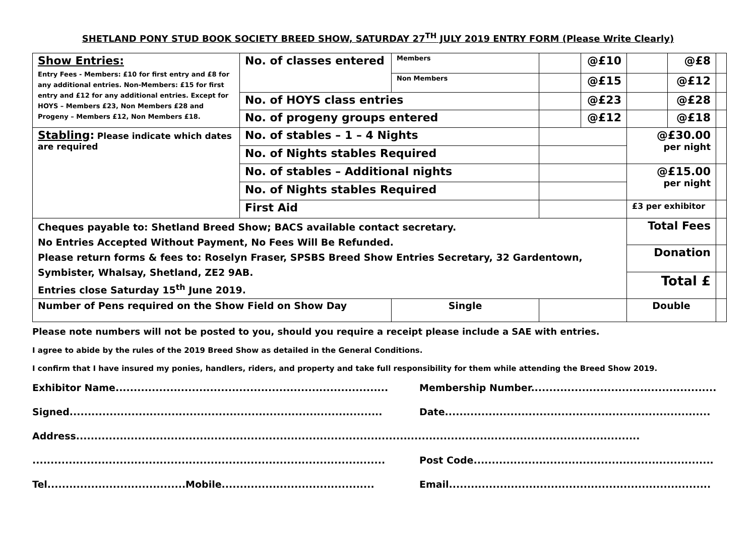SHETLAND PONY STUD BOOK SOCIETY BREED SHOW, SATURDAY 27<sup>TH</sup> JULY 2019 ENTRY FORM (Please Write Clearly)
| Show Entries: Entry Fees - Members: £10 for first entry and £8 for any additional entries. Non-Members: £15 for first entry and £12 for any additional entries. Except for HOYS – Members £23, Non Members £28 and Progeny – Members £12, Non Members £18. | No. of classes entered | Members | | @£10 | | @£8 | |
| | | Non Members | | @£15 | | @£12 | |
| | No. of HOYS class entries | | | @£23 | | @£28 | |
| | No. of progeny groups entered | | | @£12 | | @£18 | |
| Stabling : Please indicate which dates are required | No. of stables – 1 – 4 Nights | | | | @£30.00 per night | | |
| | No. of Nights stables Required | | | | | | |
| | No. of stables – Additional nights | | | | @£15.00 per night | | |
| | No. of Nights stables Required | | | | | | |
| | First Aid | | | | £3 per exhibitor | | |
| Cheques payable to: Shetland Breed Show; BACS available contact secretary. No Entries Accepted Without Payment, No Fees Will Be Refunded. Please return forms & fees to: Roselyn Fraser, SPSBS Breed Show Entries Secretary, 32 Gardentown, Symbister, Whalsay, Shetland, ZE2 9AB. Entries close Saturday 15<sup>th</sup> June 2019. | | | | | Total Fees | | |
| | | | | | Donation | | |
| | | | | | Total £ | | |
| Number of Pens required on the Show Field on Show Day | | Single | | | Double | | |
Please note numbers will not be posted to you, should you require a receipt please include a SAE with entries.
I agree to abide by the rules of the 2019 Breed Show as detailed in the General Conditions.
I confirm that I have insured my ponies, handlers, riders, and property and take full responsibility for them while attending the Breed Show 2019.
Exhibitor Name........................................................................... Membership Number...................................................
Signed...................................................................................... Date.........................................................................
Address...........................................................................................................................................................
................................................................................................. Post Code..................................................................
Tel......................................Mobile.......................................... Email........................................................................